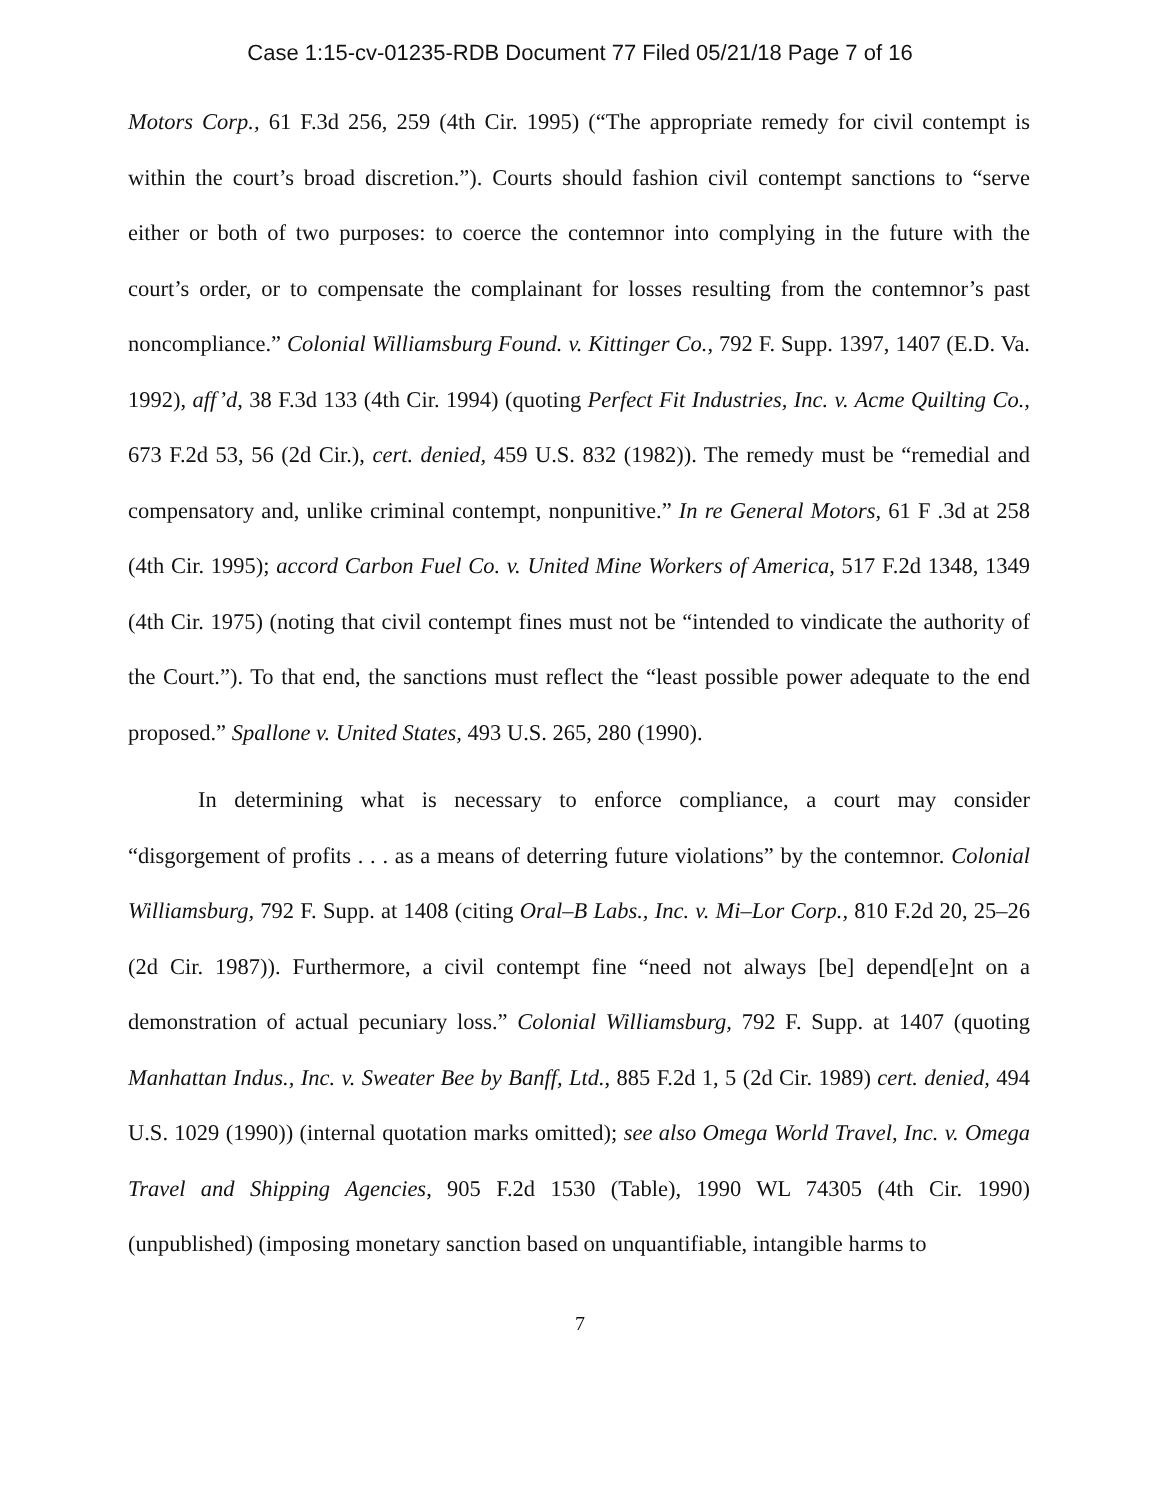Case 1:15-cv-01235-RDB Document 77 Filed 05/21/18 Page 7 of 16
Motors Corp., 61 F.3d 256, 259 (4th Cir. 1995) (“The appropriate remedy for civil contempt is within the court’s broad discretion.”). Courts should fashion civil contempt sanctions to “serve either or both of two purposes: to coerce the contemnor into complying in the future with the court’s order, or to compensate the complainant for losses resulting from the contemnor’s past noncompliance.” Colonial Williamsburg Found. v. Kittinger Co., 792 F. Supp. 1397, 1407 (E.D. Va. 1992), aff’d, 38 F.3d 133 (4th Cir. 1994) (quoting Perfect Fit Industries, Inc. v. Acme Quilting Co., 673 F.2d 53, 56 (2d Cir.), cert. denied, 459 U.S. 832 (1982)). The remedy must be “remedial and compensatory and, unlike criminal contempt, nonpunitive.” In re General Motors, 61 F .3d at 258 (4th Cir. 1995); accord Carbon Fuel Co. v. United Mine Workers of America, 517 F.2d 1348, 1349 (4th Cir. 1975) (noting that civil contempt fines must not be “intended to vindicate the authority of the Court.”). To that end, the sanctions must reflect the “least possible power adequate to the end proposed.” Spallone v. United States, 493 U.S. 265, 280 (1990).
In determining what is necessary to enforce compliance, a court may consider “disgorgement of profits . . . as a means of deterring future violations” by the contemnor. Colonial Williamsburg, 792 F. Supp. at 1408 (citing Oral–B Labs., Inc. v. Mi–Lor Corp., 810 F.2d 20, 25–26 (2d Cir. 1987)). Furthermore, a civil contempt fine “need not always [be] depend[e]nt on a demonstration of actual pecuniary loss.” Colonial Williamsburg, 792 F. Supp. at 1407 (quoting Manhattan Indus., Inc. v. Sweater Bee by Banff, Ltd., 885 F.2d 1, 5 (2d Cir. 1989) cert. denied, 494 U.S. 1029 (1990)) (internal quotation marks omitted); see also Omega World Travel, Inc. v. Omega Travel and Shipping Agencies, 905 F.2d 1530 (Table), 1990 WL 74305 (4th Cir. 1990) (unpublished) (imposing monetary sanction based on unquantifiable, intangible harms to
7